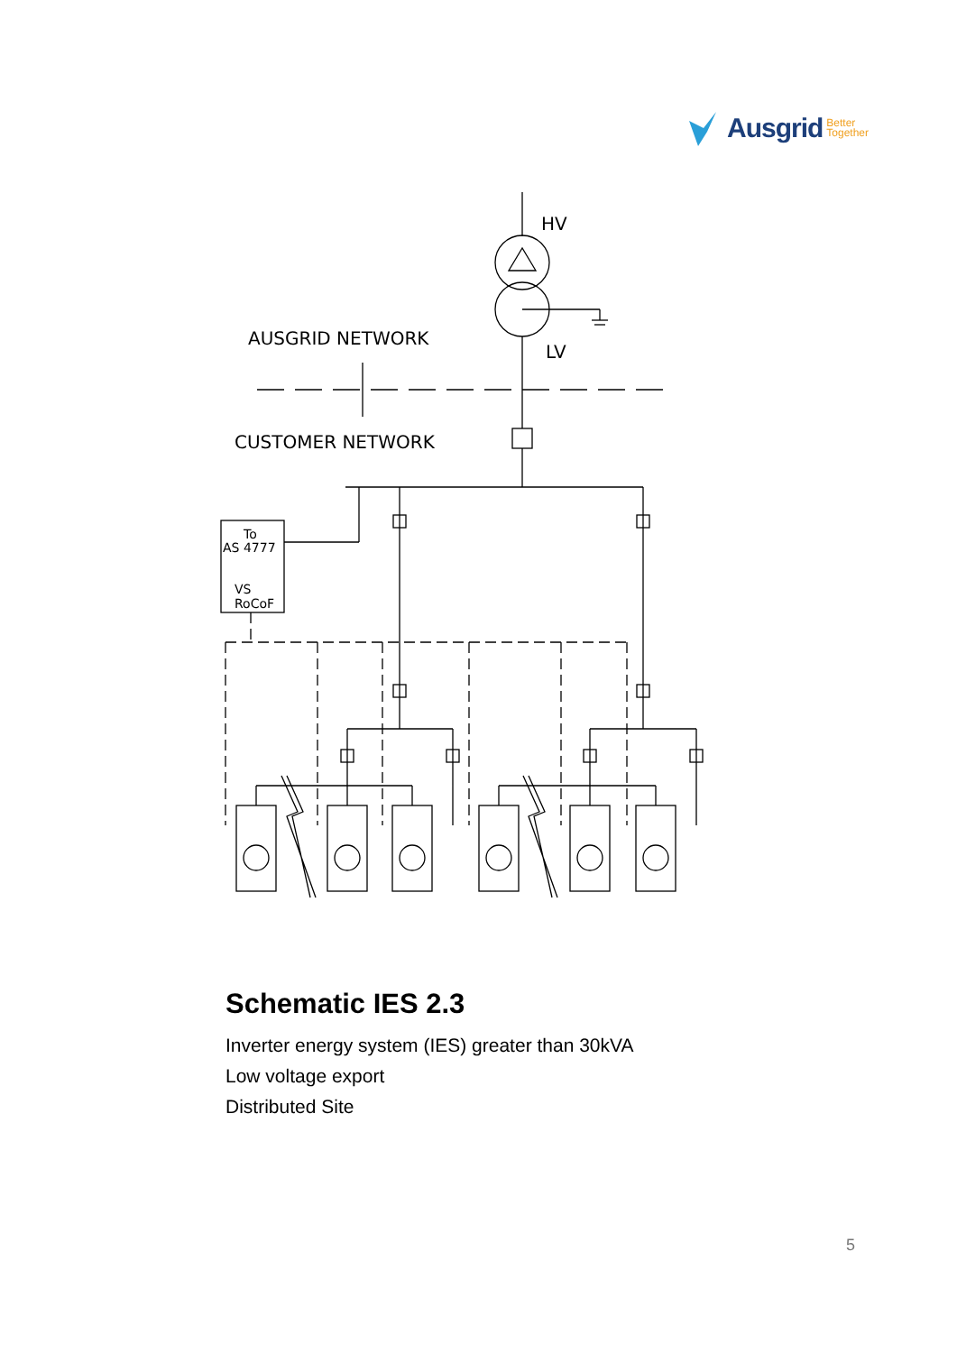Ausgrid Better
Together
HV
LV
AUSGRID NETWORK
CUSTOMER NETWORK
To
AS 4777
VS
RoCoF
Schematic IES 2.3
Inverter energy system (IES) greater than 30kVA
Low voltage export
Distributed Site
5